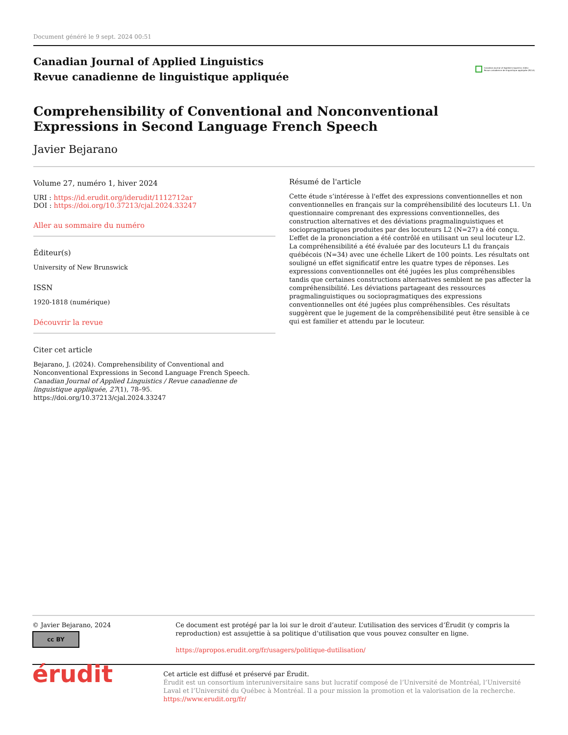Document généré le 9 sept. 2024 00:51
Canadian Journal of Applied Linguistics
Revue canadienne de linguistique appliquée
Canadian Journal of Applied Linguistics (CJAL)
Revue canadienne de linguistique appliquée (RCLA)
Comprehensibility of Conventional and Nonconventional
Expressions in Second Language French Speech
Javier Bejarano
Volume 27, numéro 1, hiver 2024
URI : https://id.erudit.org/iderudit/1112712ar
DOI : https://doi.org/10.37213/cjal.2024.33247
Aller au sommaire du numéro
Éditeur(s)
University of New Brunswick
ISSN
1920-1818 (numérique)
Découvrir la revue
Citer cet article
Bejarano, J. (2024). Comprehensibility of Conventional and Nonconventional Expressions in Second Language French Speech. Canadian Journal of Applied Linguistics / Revue canadienne de linguistique appliquée, 27(1), 78–95. https://doi.org/10.37213/cjal.2024.33247
Résumé de l'article
Cette étude s’intéresse à l'effet des expressions conventionnelles et non conventionnelles en français sur la compréhensibilité des locuteurs L1. Un questionnaire comprenant des expressions conventionnelles, des construction alternatives et des déviations pragmalinguistiques et sociopragmatiques produites par des locuteurs L2 (N=27) a été conçu. L’effet de la prononciation a été contrôlé en utilisant un seul locuteur L2. La compréhensibilité a été évaluée par des locuteurs L1 du français québécois (N=34) avec une échelle Likert de 100 points. Les résultats ont souligné un effet significatif entre les quatre types de réponses. Les expressions conventionnelles ont été jugées les plus compréhensibles tandis que certaines constructions alternatives semblent ne pas affecter la compréhensibilité. Les déviations partageant des ressources pragmalinguistiques ou sociopragmatiques des expressions conventionnelles ont été jugées plus compréhensibles. Ces résultats suggèrent que le jugement de la compréhensibilité peut être sensible à ce qui est familier et attendu par le locuteur.
© Javier Bejarano, 2024
cc BY
Ce document est protégé par la loi sur le droit d’auteur. L’utilisation des services d’Érudit (y compris la reproduction) est assujettie à sa politique d’utilisation que vous pouvez consulter en ligne.
https://apropos.erudit.org/fr/usagers/politique-dutilisation/
érudit
Cet article est diffusé et préservé par Érudit.
Érudit est un consortium interuniversitaire sans but lucratif composé de l’Université de Montréal, l’Université Laval et l’Université du Québec à Montréal. Il a pour mission la promotion et la valorisation de la recherche.
https://www.erudit.org/fr/